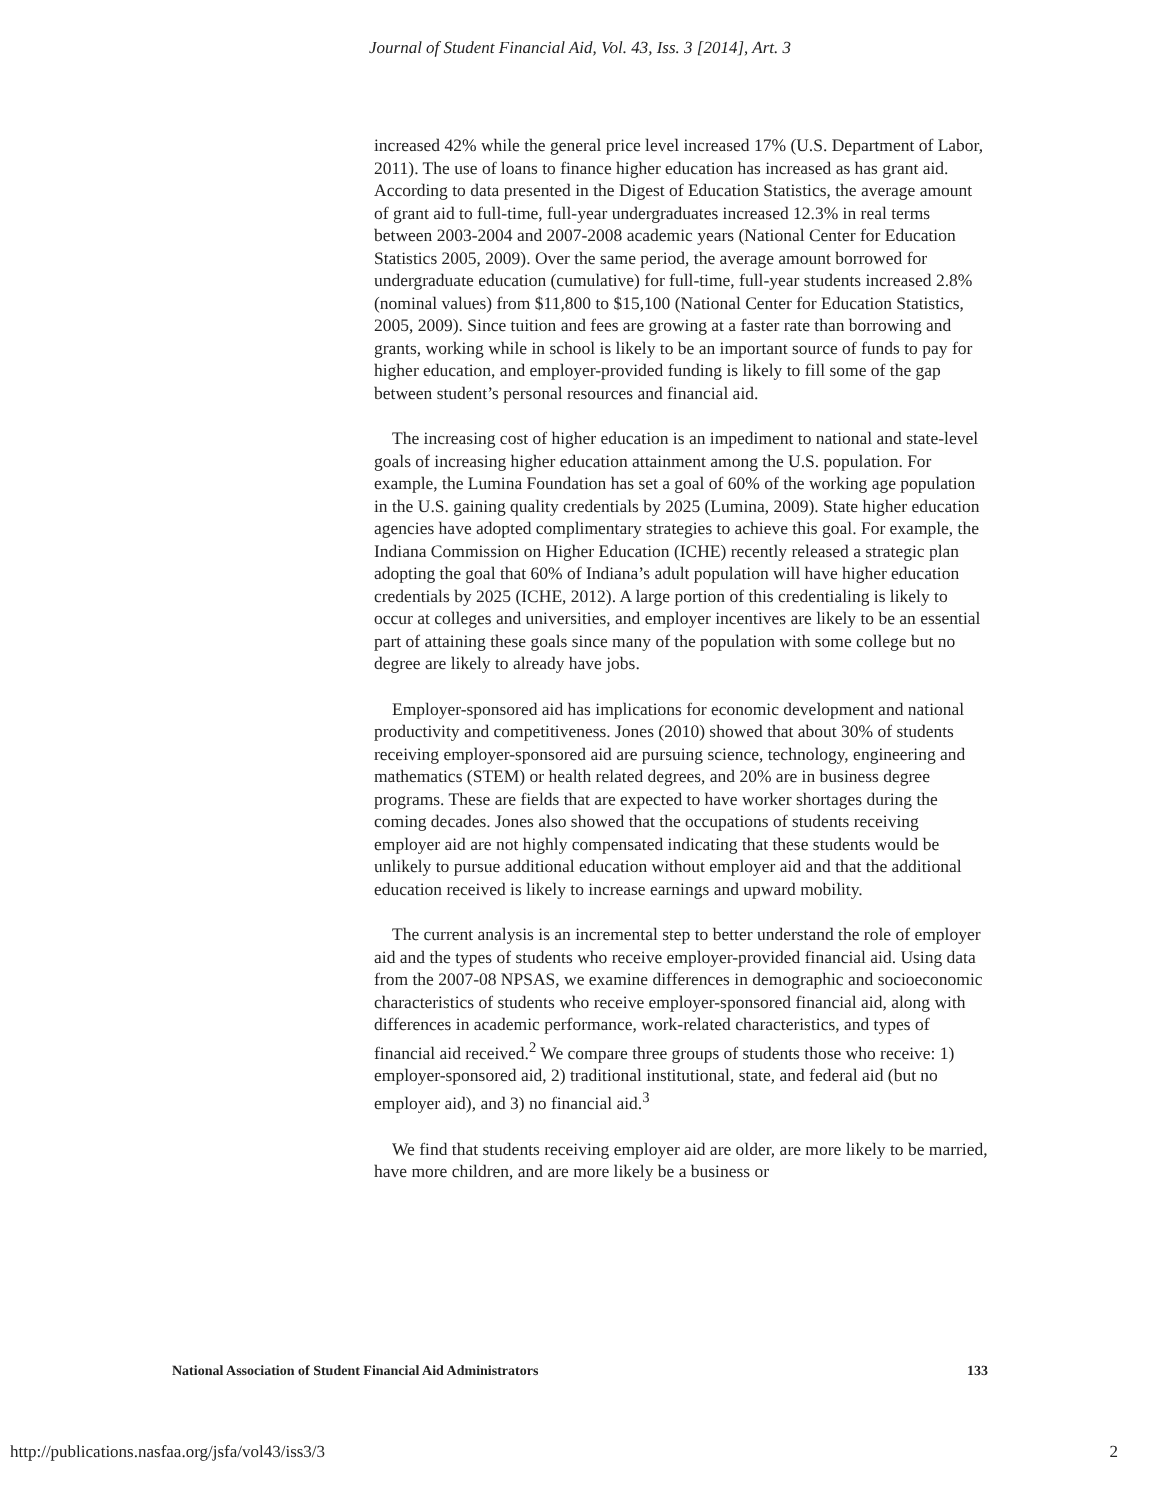Journal of Student Financial Aid, Vol. 43, Iss. 3 [2014], Art. 3
increased 42% while the general price level increased 17% (U.S. Department of Labor, 2011). The use of loans to finance higher education has increased as has grant aid. According to data presented in the Digest of Education Statistics, the average amount of grant aid to full-time, full-year undergraduates increased 12.3% in real terms between 2003-2004 and 2007-2008 academic years (National Center for Education Statistics 2005, 2009). Over the same period, the average amount borrowed for undergraduate education (cumulative) for full-time, full-year students increased 2.8% (nominal values) from $11,800 to $15,100 (National Center for Education Statistics, 2005, 2009). Since tuition and fees are growing at a faster rate than borrowing and grants, working while in school is likely to be an important source of funds to pay for higher education, and employer-provided funding is likely to fill some of the gap between student’s personal resources and financial aid.
The increasing cost of higher education is an impediment to national and state-level goals of increasing higher education attainment among the U.S. population. For example, the Lumina Foundation has set a goal of 60% of the working age population in the U.S. gaining quality credentials by 2025 (Lumina, 2009). State higher education agencies have adopted complimentary strategies to achieve this goal. For example, the Indiana Commission on Higher Education (ICHE) recently released a strategic plan adopting the goal that 60% of Indiana’s adult population will have higher education credentials by 2025 (ICHE, 2012). A large portion of this credentialing is likely to occur at colleges and universities, and employer incentives are likely to be an essential part of attaining these goals since many of the population with some college but no degree are likely to already have jobs.
Employer-sponsored aid has implications for economic development and national productivity and competitiveness. Jones (2010) showed that about 30% of students receiving employer-sponsored aid are pursuing science, technology, engineering and mathematics (STEM) or health related degrees, and 20% are in business degree programs. These are fields that are expected to have worker shortages during the coming decades. Jones also showed that the occupations of students receiving employer aid are not highly compensated indicating that these students would be unlikely to pursue additional education without employer aid and that the additional education received is likely to increase earnings and upward mobility.
The current analysis is an incremental step to better understand the role of employer aid and the types of students who receive employer-provided financial aid. Using data from the 2007-08 NPSAS, we examine differences in demographic and socioeconomic characteristics of students who receive employer-sponsored financial aid, along with differences in academic performance, work-related characteristics, and types of financial aid received.<sup>2</sup> We compare three groups of students those who receive: 1) employer-sponsored aid, 2) traditional institutional, state, and federal aid (but no employer aid), and 3) no financial aid.<sup>3</sup>
We find that students receiving employer aid are older, are more likely to be married, have more children, and are more likely be a business or
National Association of Student Financial Aid Administrators 133
http://publications.nasfaa.org/jsfa/vol43/iss3/3 2